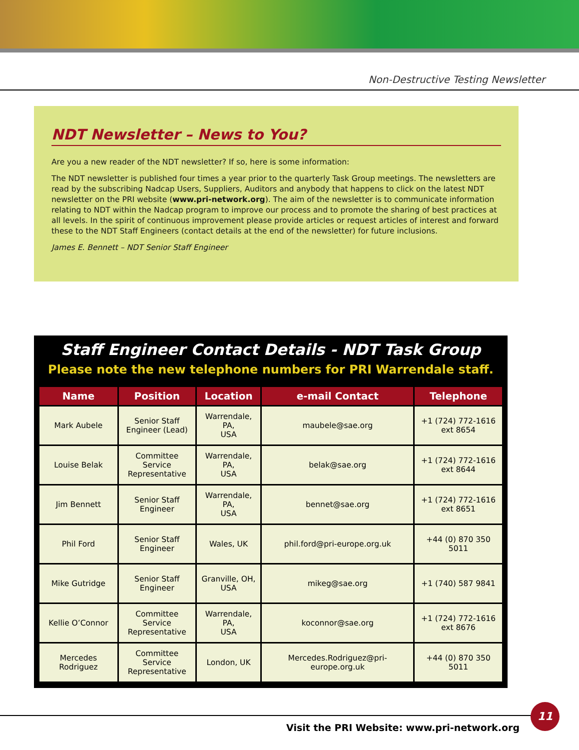Non-Destructive Testing Newsletter
NDT Newsletter – News to You?
Are you a new reader of the NDT newsletter? If so, here is some information:
The NDT newsletter is published four times a year prior to the quarterly Task Group meetings. The newsletters are read by the subscribing Nadcap Users, Suppliers, Auditors and anybody that happens to click on the latest NDT newsletter on the PRI website (www.pri-network.org). The aim of the newsletter is to communicate information relating to NDT within the Nadcap program to improve our process and to promote the sharing of best practices at all levels. In the spirit of continuous improvement please provide articles or request articles of interest and forward these to the NDT Staff Engineers (contact details at the end of the newsletter) for future inclusions.
James E. Bennett – NDT Senior Staff Engineer
Staff Engineer Contact Details - NDT Task Group
Please note the new telephone numbers for PRI Warrendale staff.
| Name | Position | Location | e-mail Contact | Telephone |
| --- | --- | --- | --- | --- |
| Mark Aubele | Senior Staff Engineer (Lead) | Warrendale, PA, USA | maubele@sae.org | +1 (724) 772-1616 ext 8654 |
| Louise Belak | Committee Service Representative | Warrendale, PA, USA | belak@sae.org | +1 (724) 772-1616 ext 8644 |
| Jim Bennett | Senior Staff Engineer | Warrendale, PA, USA | bennet@sae.org | +1 (724) 772-1616 ext 8651 |
| Phil Ford | Senior Staff Engineer | Wales, UK | phil.ford@pri-europe.org.uk | +44 (0) 870 350 5011 |
| Mike Gutridge | Senior Staff Engineer | Granville, OH, USA | mikeg@sae.org | +1 (740) 587 9841 |
| Kellie O’Connor | Committee Service Representative | Warrendale, PA, USA | koconnor@sae.org | +1 (724) 772-1616 ext 8676 |
| Mercedes Rodriguez | Committee Service Representative | London, UK | Mercedes.Rodriguez@pri-europe.org.uk | +44 (0) 870 350 5011 |
Visit the PRI Website: www.pri-network.org
11